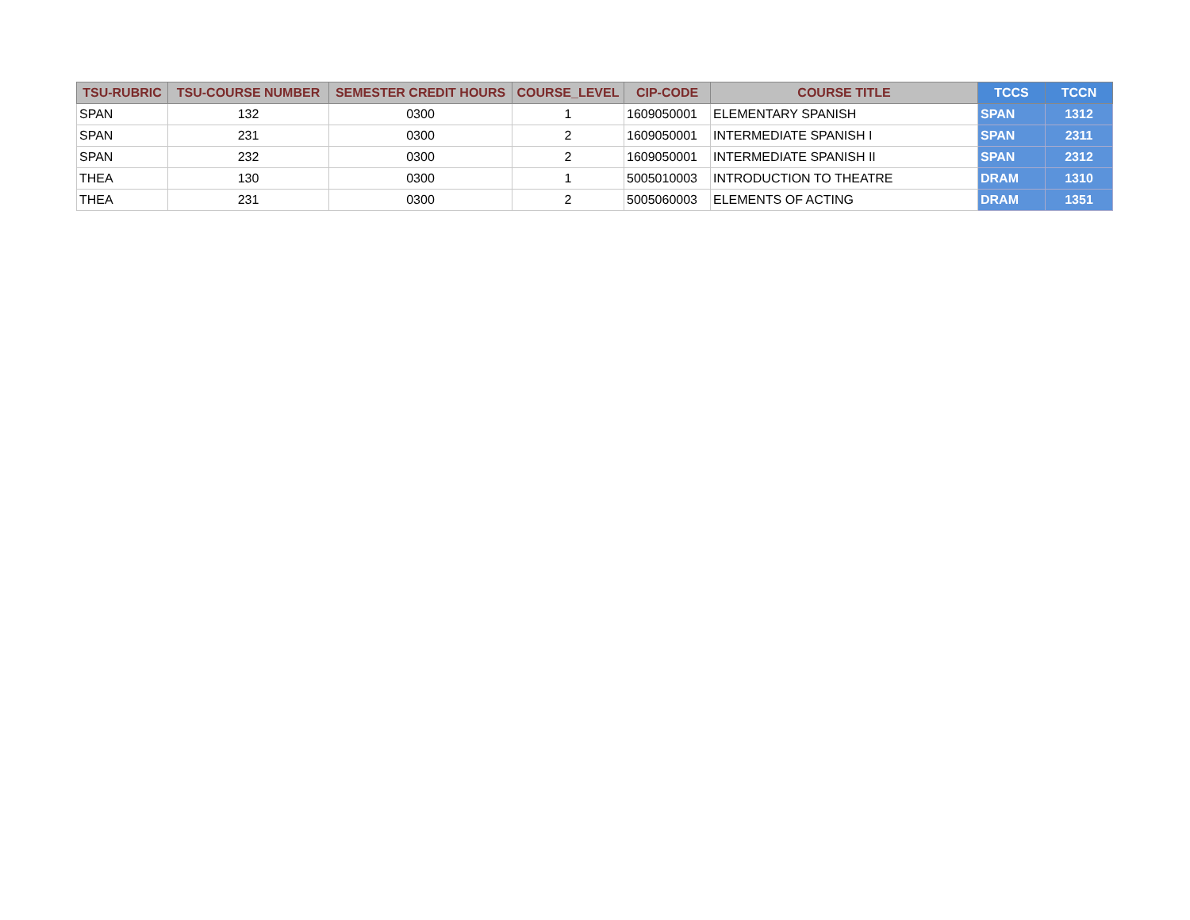| TSU-RUBRIC | TSU-COURSE NUMBER | SEMESTER CREDIT HOURS | COURSE_LEVEL | CIP-CODE | COURSE TITLE | TCCS | TCCN |
| --- | --- | --- | --- | --- | --- | --- | --- |
| SPAN | 132 | 0300 | 1 | 1609050001 | ELEMENTARY SPANISH | SPAN | 1312 |
| SPAN | 231 | 0300 | 2 | 1609050001 | INTERMEDIATE SPANISH I | SPAN | 2311 |
| SPAN | 232 | 0300 | 2 | 1609050001 | INTERMEDIATE SPANISH II | SPAN | 2312 |
| THEA | 130 | 0300 | 1 | 5005010003 | INTRODUCTION TO THEATRE | DRAM | 1310 |
| THEA | 231 | 0300 | 2 | 5005060003 | ELEMENTS OF ACTING | DRAM | 1351 |